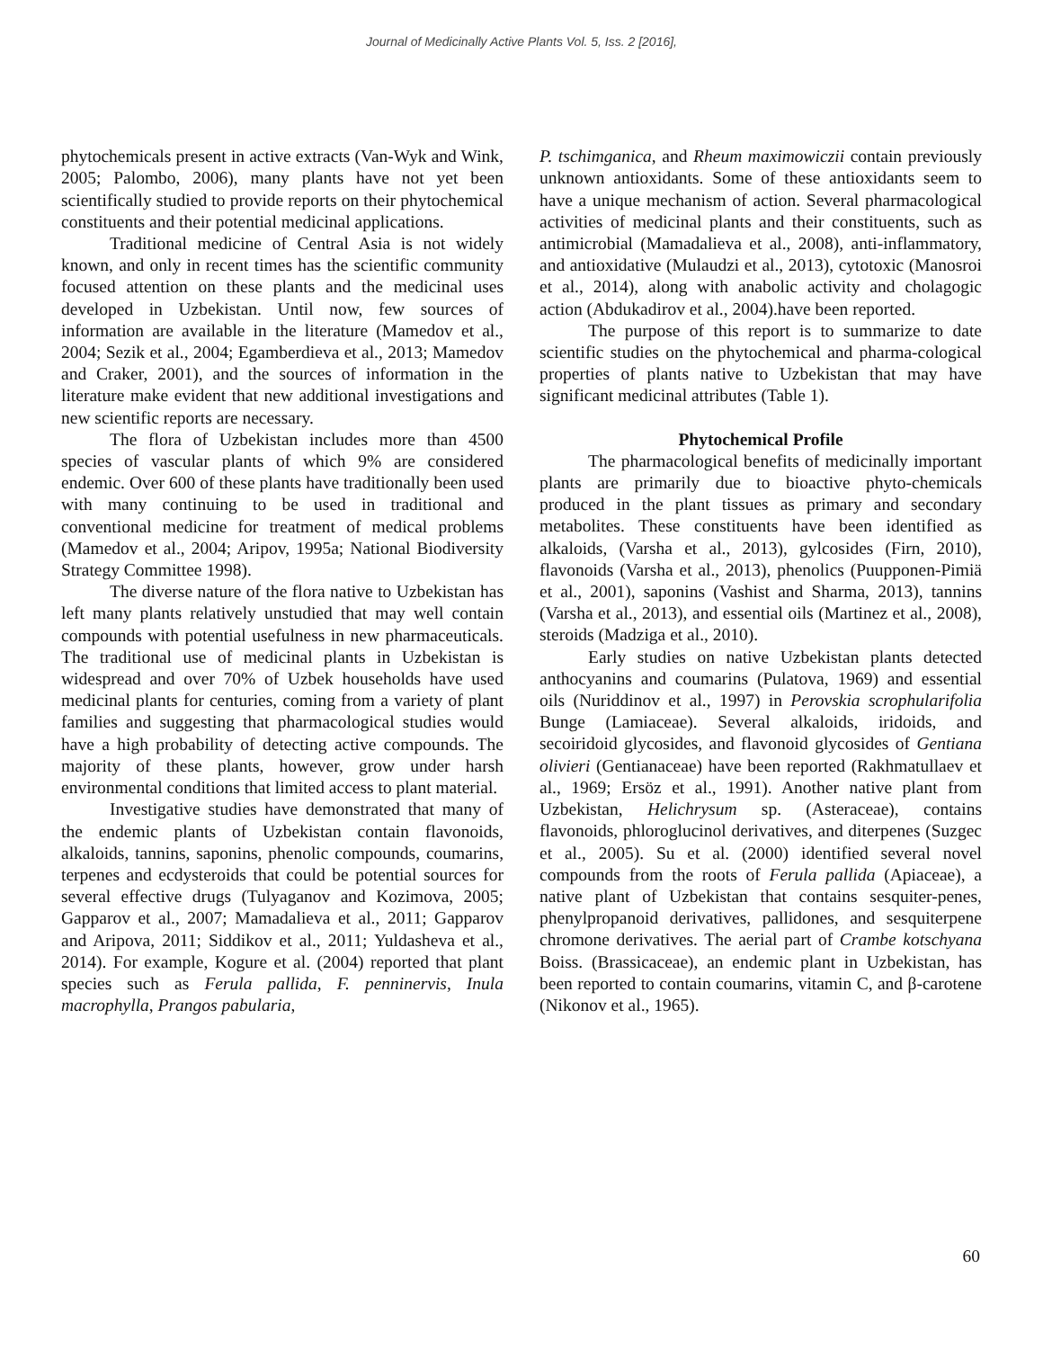Journal of Medicinally Active Plants Vol. 5, Iss. 2 [2016],
phytochemicals present in active extracts (Van-Wyk and Wink, 2005; Palombo, 2006), many plants have not yet been scientifically studied to provide reports on their phytochemical constituents and their potential medicinal applications.
Traditional medicine of Central Asia is not widely known, and only in recent times has the scientific community focused attention on these plants and the medicinal uses developed in Uzbekistan. Until now, few sources of information are available in the literature (Mamedov et al., 2004; Sezik et al., 2004; Egamberdieva et al., 2013; Mamedov and Craker, 2001), and the sources of information in the literature make evident that new additional investigations and new scientific reports are necessary.
The flora of Uzbekistan includes more than 4500 species of vascular plants of which 9% are considered endemic. Over 600 of these plants have traditionally been used with many continuing to be used in traditional and conventional medicine for treatment of medical problems (Mamedov et al., 2004; Aripov, 1995a; National Biodiversity Strategy Committee 1998).
The diverse nature of the flora native to Uzbekistan has left many plants relatively unstudied that may well contain compounds with potential usefulness in new pharmaceuticals. The traditional use of medicinal plants in Uzbekistan is widespread and over 70% of Uzbek households have used medicinal plants for centuries, coming from a variety of plant families and suggesting that pharmacological studies would have a high probability of detecting active compounds. The majority of these plants, however, grow under harsh environmental conditions that limited access to plant material.
Investigative studies have demonstrated that many of the endemic plants of Uzbekistan contain flavonoids, alkaloids, tannins, saponins, phenolic compounds, coumarins, terpenes and ecdysteroids that could be potential sources for several effective drugs (Tulyaganov and Kozimova, 2005; Gapparov et al., 2007; Mamadalieva et al., 2011; Gapparov and Aripova, 2011; Siddikov et al., 2011; Yuldasheva et al., 2014). For example, Kogure et al. (2004) reported that plant species such as Ferula pallida, F. penninervis, Inula macrophylla, Prangos pabularia,
P. tschimganica, and Rheum maximowiczii contain previously unknown antioxidants. Some of these antioxidants seem to have a unique mechanism of action. Several pharmacological activities of medicinal plants and their constituents, such as antimicrobial (Mamadalieva et al., 2008), anti-inflammatory, and antioxidative (Mulaudzi et al., 2013), cytotoxic (Manosroi et al., 2014), along with anabolic activity and cholagogic action (Abdukadirov et al., 2004).have been reported.
The purpose of this report is to summarize to date scientific studies on the phytochemical and pharma-cological properties of plants native to Uzbekistan that may have significant medicinal attributes (Table 1).
Phytochemical Profile
The pharmacological benefits of medicinally important plants are primarily due to bioactive phyto-chemicals produced in the plant tissues as primary and secondary metabolites. These constituents have been identified as alkaloids, (Varsha et al., 2013), gylcosides (Firn, 2010), flavonoids (Varsha et al., 2013), phenolics (Puupponen-Pimiä et al., 2001), saponins (Vashist and Sharma, 2013), tannins (Varsha et al., 2013), and essential oils (Martinez et al., 2008), steroids (Madziga et al., 2010).
Early studies on native Uzbekistan plants detected anthocyanins and coumarins (Pulatova, 1969) and essential oils (Nuriddinov et al., 1997) in Perovskia scrophularifolia Bunge (Lamiaceae). Several alkaloids, iridoids, and secoiridoid glycosides, and flavonoid glycosides of Gentiana olivieri (Gentianaceae) have been reported (Rakhmatullaev et al., 1969; Ersöz et al., 1991). Another native plant from Uzbekistan, Helichrysum sp. (Asteraceae), contains flavonoids, phloroglucinol derivatives, and diterpenes (Suzgec et al., 2005). Su et al. (2000) identified several novel compounds from the roots of Ferula pallida (Apiaceae), a native plant of Uzbekistan that contains sesquiter-penes, phenylpropanoid derivatives, pallidones, and sesquiterpene chromone derivatives. The aerial part of Crambe kotschyana Boiss. (Brassicaceae), an endemic plant in Uzbekistan, has been reported to contain coumarins, vitamin C, and β-carotene (Nikonov et al., 1965).
60